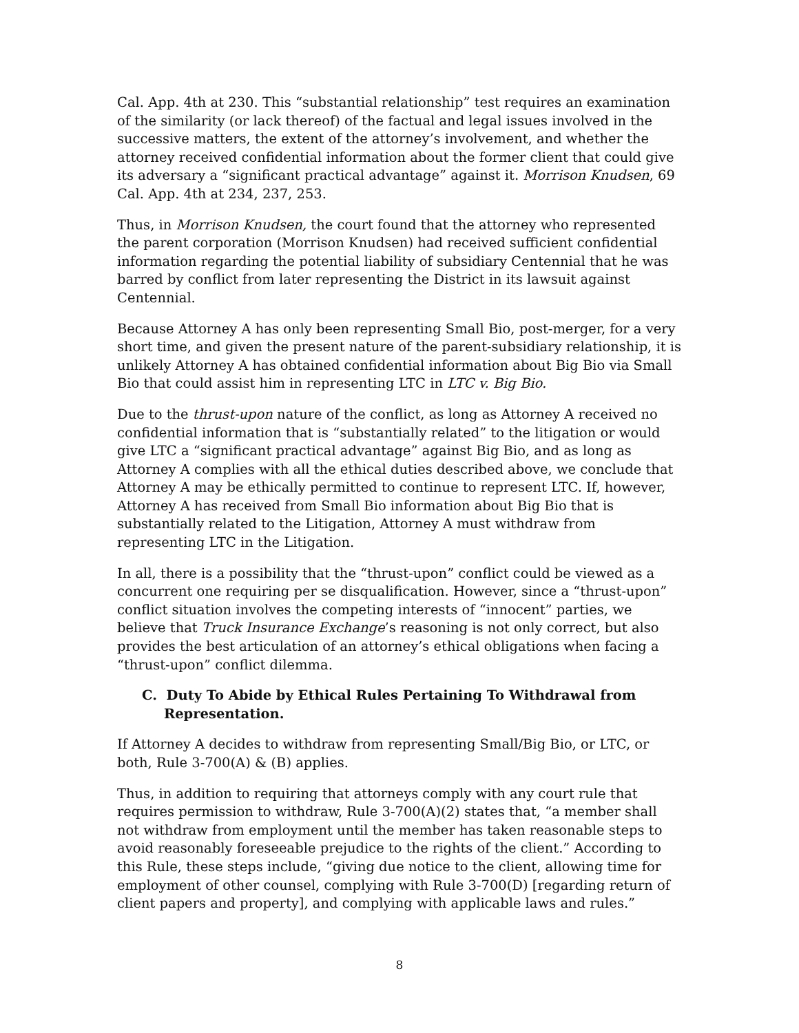Cal. App. 4th at 230. This “substantial relationship” test requires an examination of the similarity (or lack thereof) of the factual and legal issues involved in the successive matters, the extent of the attorney’s involvement, and whether the attorney received confidential information about the former client that could give its adversary a “significant practical advantage” against it. Morrison Knudsen, 69 Cal. App. 4th at 234, 237, 253.
Thus, in Morrison Knudsen, the court found that the attorney who represented the parent corporation (Morrison Knudsen) had received sufficient confidential information regarding the potential liability of subsidiary Centennial that he was barred by conflict from later representing the District in its lawsuit against Centennial.
Because Attorney A has only been representing Small Bio, post-merger, for a very short time, and given the present nature of the parent-subsidiary relationship, it is unlikely Attorney A has obtained confidential information about Big Bio via Small Bio that could assist him in representing LTC in LTC v. Big Bio.
Due to the thrust-upon nature of the conflict, as long as Attorney A received no confidential information that is “substantially related” to the litigation or would give LTC a “significant practical advantage” against Big Bio, and as long as Attorney A complies with all the ethical duties described above, we conclude that Attorney A may be ethically permitted to continue to represent LTC. If, however, Attorney A has received from Small Bio information about Big Bio that is substantially related to the Litigation, Attorney A must withdraw from representing LTC in the Litigation.
In all, there is a possibility that the “thrust-upon” conflict could be viewed as a concurrent one requiring per se disqualification. However, since a “thrust-upon” conflict situation involves the competing interests of “innocent” parties, we believe that Truck Insurance Exchange’s reasoning is not only correct, but also provides the best articulation of an attorney’s ethical obligations when facing a “thrust-upon” conflict dilemma.
C. Duty To Abide by Ethical Rules Pertaining To Withdrawal from Representation.
If Attorney A decides to withdraw from representing Small/Big Bio, or LTC, or both, Rule 3-700(A) & (B) applies.
Thus, in addition to requiring that attorneys comply with any court rule that requires permission to withdraw, Rule 3-700(A)(2) states that, “a member shall not withdraw from employment until the member has taken reasonable steps to avoid reasonably foreseeable prejudice to the rights of the client.” According to this Rule, these steps include, “giving due notice to the client, allowing time for employment of other counsel, complying with Rule 3-700(D) [regarding return of client papers and property], and complying with applicable laws and rules.”
8